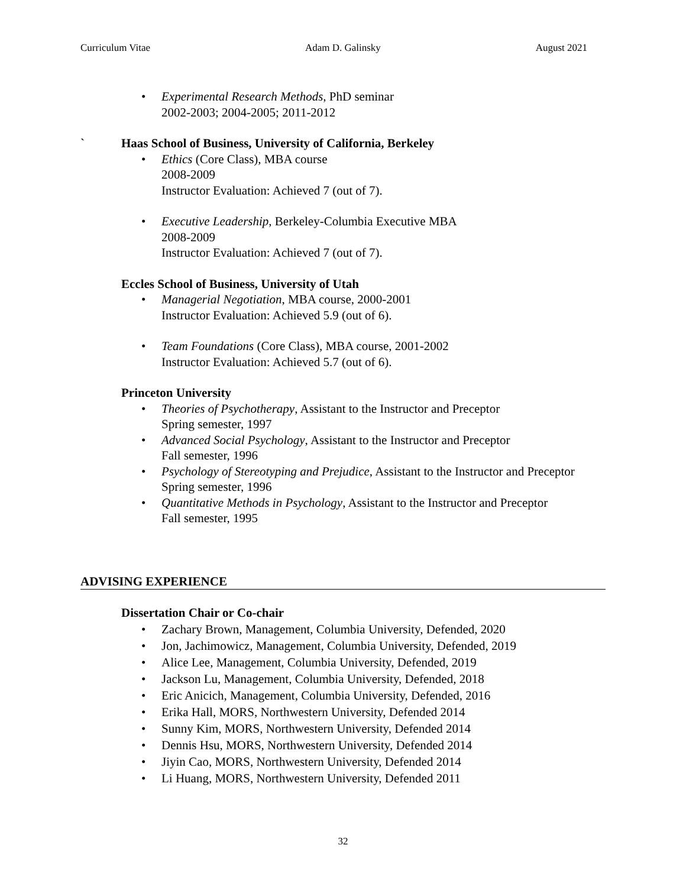Curriculum Vitae Adam D. Galinsky August 2021
• Experimental Research Methods, PhD seminar
2002-2003; 2004-2005; 2011-2012
` Haas School of Business, University of California, Berkeley
• Ethics (Core Class), MBA course
2008-2009
Instructor Evaluation: Achieved 7 (out of 7).
• Executive Leadership, Berkeley-Columbia Executive MBA
2008-2009
Instructor Evaluation: Achieved 7 (out of 7).
Eccles School of Business, University of Utah
• Managerial Negotiation, MBA course, 2000-2001
Instructor Evaluation: Achieved 5.9 (out of 6).
• Team Foundations (Core Class), MBA course, 2001-2002
Instructor Evaluation: Achieved 5.7 (out of 6).
Princeton University
• Theories of Psychotherapy, Assistant to the Instructor and Preceptor
Spring semester, 1997
• Advanced Social Psychology, Assistant to the Instructor and Preceptor
Fall semester, 1996
• Psychology of Stereotyping and Prejudice, Assistant to the Instructor and Preceptor
Spring semester, 1996
• Quantitative Methods in Psychology, Assistant to the Instructor and Preceptor
Fall semester, 1995
ADVISING EXPERIENCE
Dissertation Chair or Co-chair
• Zachary Brown, Management, Columbia University, Defended, 2020
• Jon, Jachimowicz, Management, Columbia University, Defended, 2019
• Alice Lee, Management, Columbia University, Defended, 2019
• Jackson Lu, Management, Columbia University, Defended, 2018
• Eric Anicich, Management, Columbia University, Defended, 2016
• Erika Hall, MORS, Northwestern University, Defended 2014
• Sunny Kim, MORS, Northwestern University, Defended 2014
• Dennis Hsu, MORS, Northwestern University, Defended 2014
• Jiyin Cao, MORS, Northwestern University, Defended 2014
• Li Huang, MORS, Northwestern University, Defended 2011
32